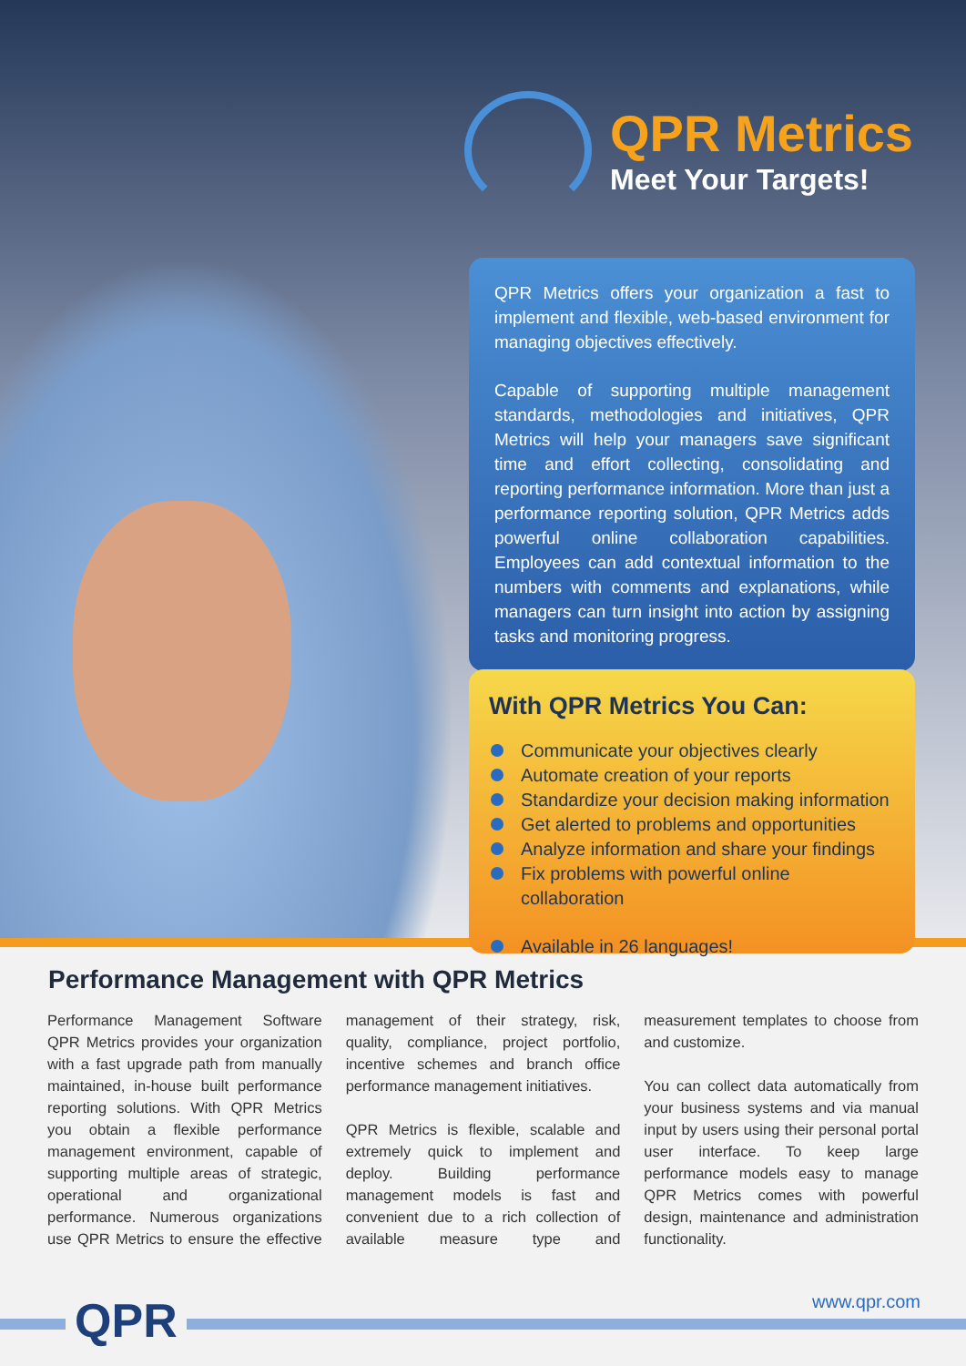QPR Metrics
Meet Your Targets!
QPR Metrics offers your organization a fast to implement and flexible, web-based environment for managing objectives effectively.
Capable of supporting multiple management standards, methodologies and initiatives, QPR Metrics will help your managers save significant time and effort collecting, consolidating and reporting performance information. More than just a performance reporting solution, QPR Metrics adds powerful online collaboration capabilities. Employees can add contextual information to the numbers with comments and explanations, while managers can turn insight into action by assigning tasks and monitoring progress.
With QPR Metrics You Can:
Communicate your objectives clearly
Automate creation of your reports
Standardize your decision making information
Get alerted to problems and opportunities
Analyze information and share your findings
Fix problems with powerful online collaboration
Available in 26 languages!
Performance Management with QPR Metrics
Performance Management Software QPR Metrics provides your organization with a fast upgrade path from manually maintained, in-house built performance reporting solutions. With QPR Metrics you obtain a flexible performance management environment, capable of supporting multiple areas of strategic, operational and organizational performance. Numerous organizations use QPR Metrics to ensure the effective management of their strategy, risk, quality, compliance, project portfolio, incentive schemes and branch office performance management initiatives.
QPR Metrics is flexible, scalable and extremely quick to implement and deploy. Building performance management models is fast and convenient due to a rich collection of available measure type and measurement templates to choose from and customize.
You can collect data automatically from your business systems and via manual input by users using their personal portal user interface. To keep large performance models easy to manage QPR Metrics comes with powerful design, maintenance and administration functionality.
QPR www.qpr.com